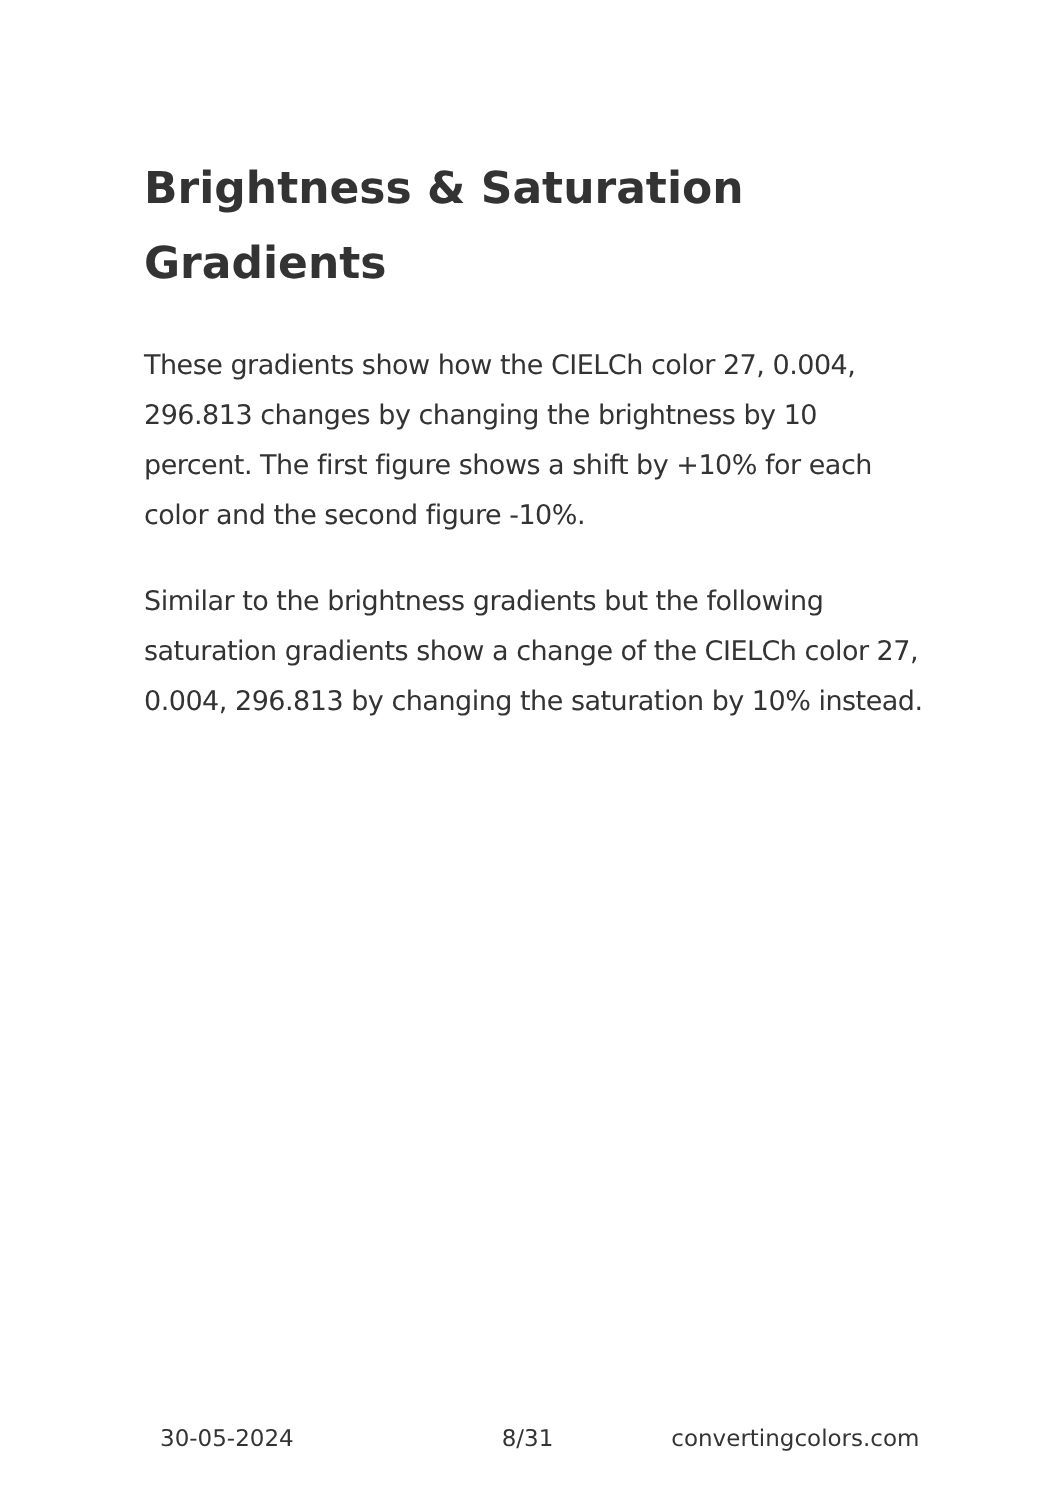Brightness & Saturation Gradients
These gradients show how the CIELCh color 27, 0.004, 296.813 changes by changing the brightness by 10 percent. The first figure shows a shift by +10% for each color and the second figure -10%.
Similar to the brightness gradients but the following saturation gradients show a change of the CIELCh color 27, 0.004, 296.813 by changing the saturation by 10% instead.
30-05-2024 8/31 convertingcolors.com